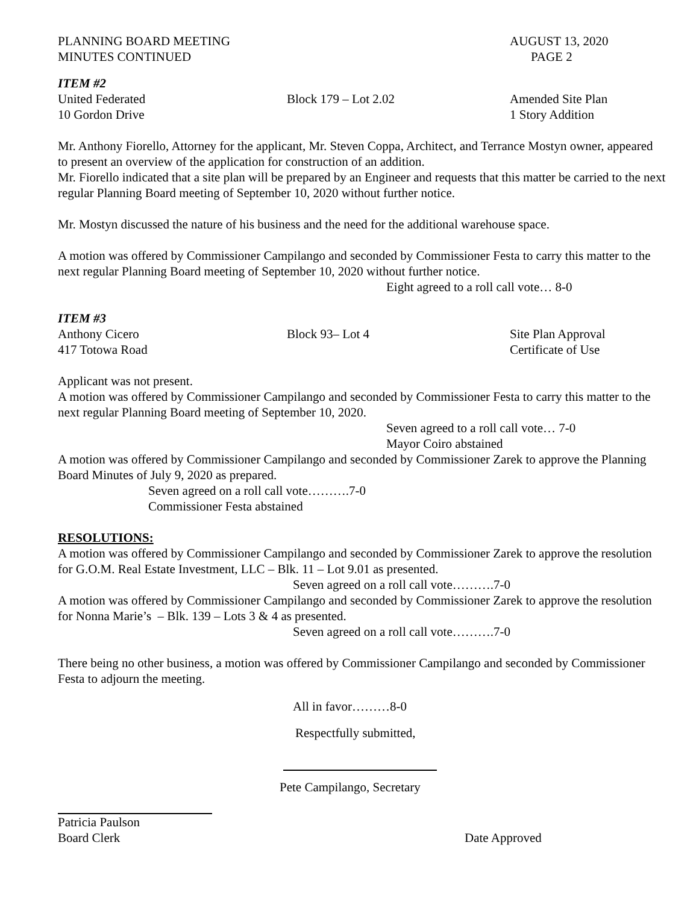PLANNING BOARD MEETING AUGUST 13, 2020
MINUTES CONTINUED PAGE 2
ITEM #2
United Federated Block 179 – Lot 2.02 Amended Site Plan
10 Gordon Drive 1 Story Addition
Mr. Anthony Fiorello, Attorney for the applicant, Mr. Steven Coppa, Architect, and Terrance Mostyn owner, appeared to present an overview of the application for construction of an addition.
Mr. Fiorello indicated that a site plan will be prepared by an Engineer and requests that this matter be carried to the next regular Planning Board meeting of September 10, 2020 without further notice.
Mr. Mostyn discussed the nature of his business and the need for the additional warehouse space.
A motion was offered by Commissioner Campilango and seconded by Commissioner Festa to carry this matter to the next regular Planning Board meeting of September 10, 2020 without further notice.
Eight agreed to a roll call vote… 8-0
ITEM #3
Anthony Cicero Block 93– Lot 4 Site Plan Approval
417 Totowa Road Certificate of Use
Applicant was not present.
A motion was offered by Commissioner Campilango and seconded by Commissioner Festa to carry this matter to the next regular Planning Board meeting of September 10, 2020.
Seven agreed to a roll call vote… 7-0
Mayor Coiro abstained
A motion was offered by Commissioner Campilango and seconded by Commissioner Zarek to approve the Planning Board Minutes of July 9, 2020 as prepared.
Seven agreed on a roll call vote……….7-0
Commissioner Festa abstained
RESOLUTIONS:
A motion was offered by Commissioner Campilango and seconded by Commissioner Zarek to approve the resolution for G.O.M. Real Estate Investment, LLC – Blk. 11 – Lot 9.01 as presented.
Seven agreed on a roll call vote……….7-0
A motion was offered by Commissioner Campilango and seconded by Commissioner Zarek to approve the resolution for Nonna Marie’s – Blk. 139 – Lots 3 & 4 as presented.
Seven agreed on a roll call vote……….7-0
There being no other business, a motion was offered by Commissioner Campilango and seconded by Commissioner Festa to adjourn the meeting.
All in favor………8-0
Respectfully submitted,
Pete Campilango, Secretary
Patricia Paulson
Board Clerk Date Approved